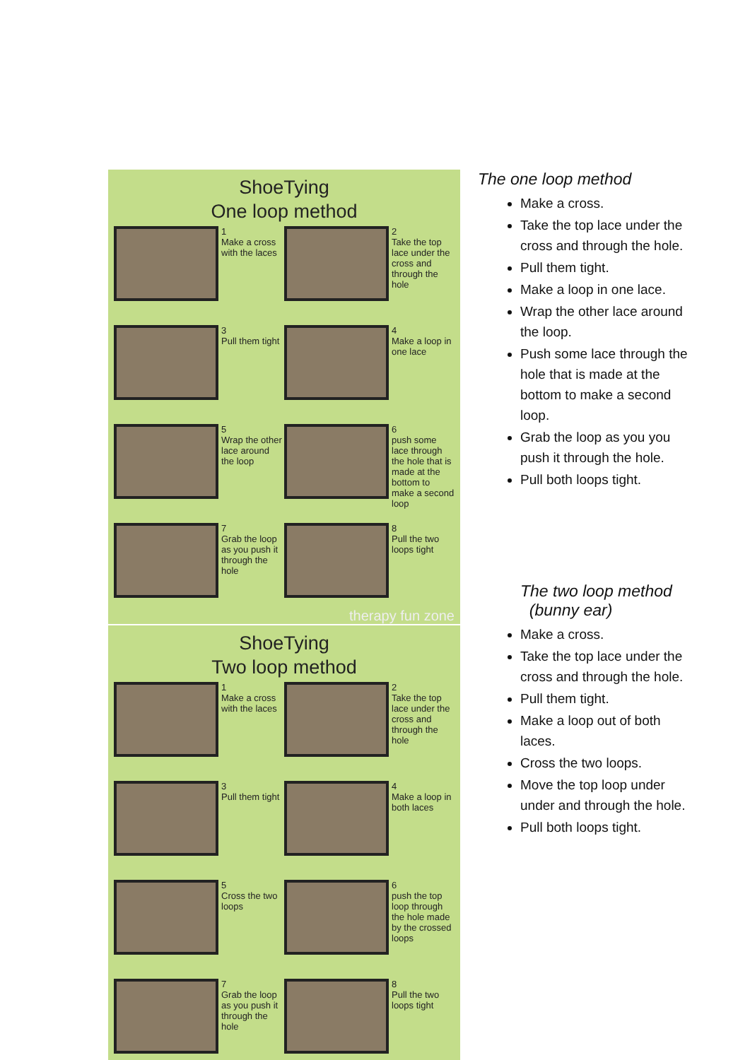ShoeTying
One loop method
1
Make a cross with the laces
2
Take the top lace under the cross and through the hole
3
Pull them tight
4
Make a loop in one lace
5
Wrap the other lace around the loop
6
push some lace through the hole that is made at the bottom to make a second loop
7
Grab the loop as you push it through the hole
8
Pull the two loops tight
therapy fun zone
ShoeTying
Two loop method
1
Make a cross with the laces
2
Take the top lace under the cross and through the hole
3
Pull them tight
4
Make a loop in both laces
5
Cross the two loops
6
push the top loop through the hole made by the crossed loops
7
Grab the loop as you push it through the hole
8
Pull the two loops tight
The one loop method
Make a cross.
Take the top lace under the cross and through the hole.
Pull them tight.
Make a loop in one lace.
Wrap the other lace around the loop.
Push some lace through the hole that is made at the bottom to make a second loop.
Grab the loop as you you push it through the hole.
Pull both loops tight.
The two loop method
(bunny ear)
Make a cross.
Take the top lace under the cross and through the hole.
Pull them tight.
Make a loop out of both laces.
Cross the two loops.
Move the top loop under under and through the hole.
Pull both loops tight.